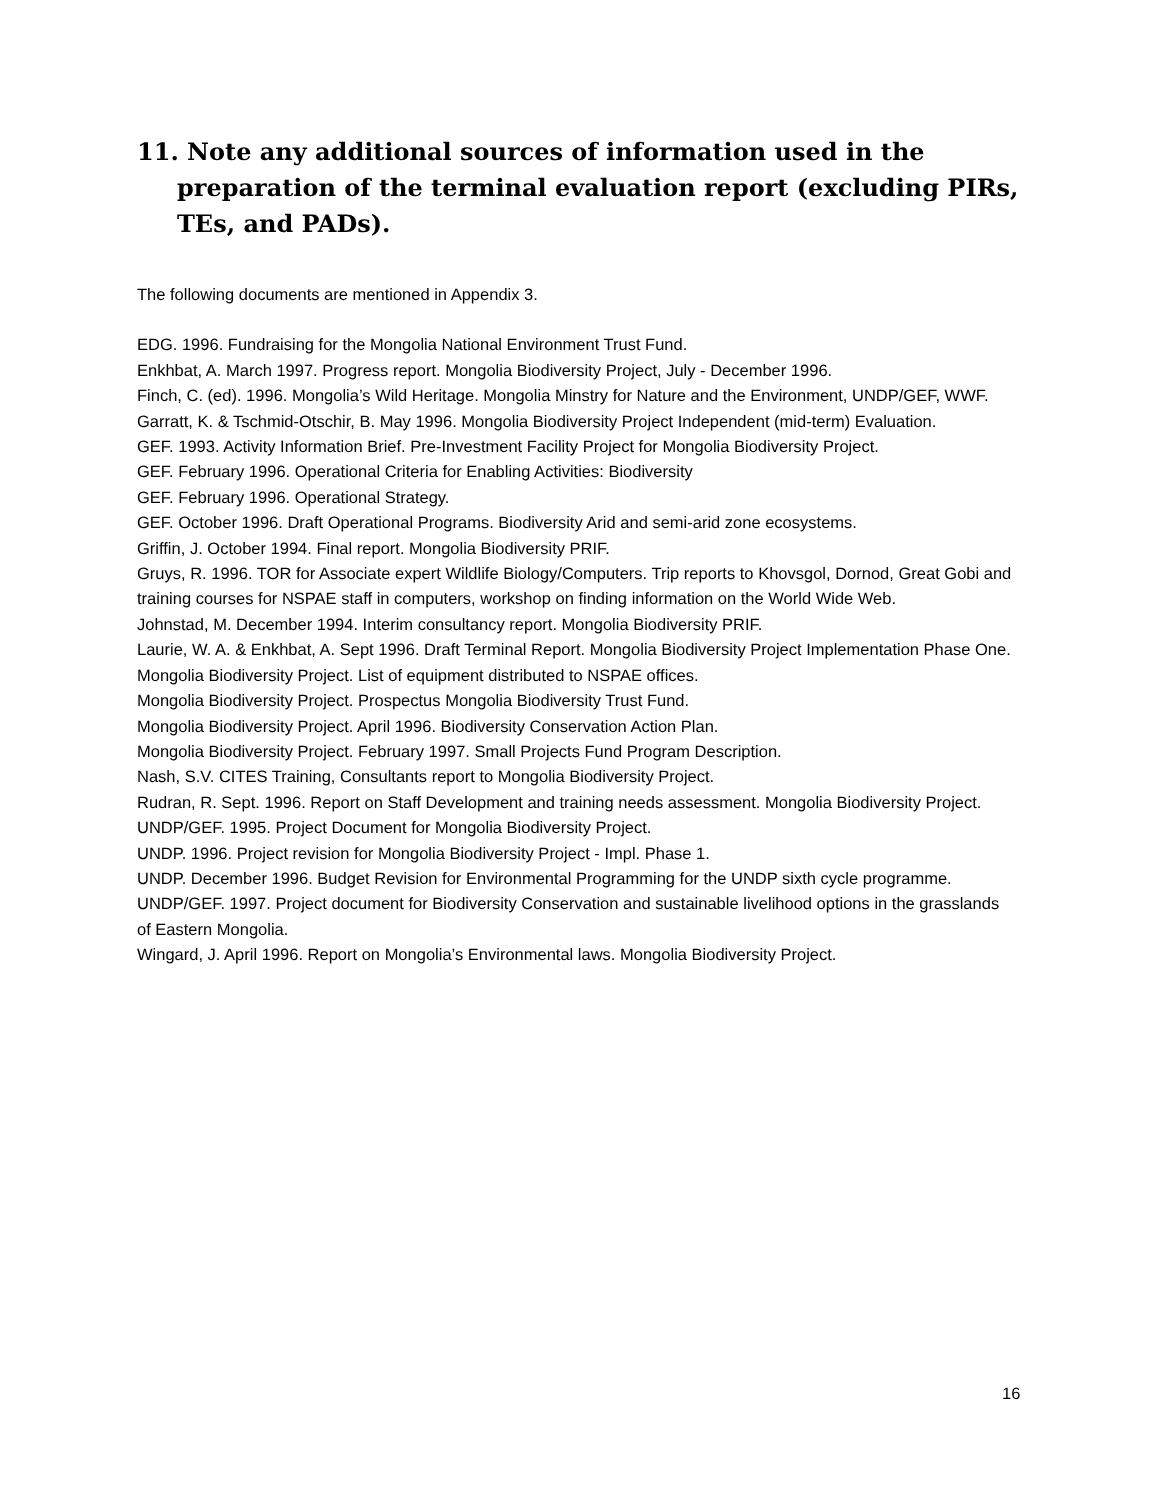11. Note any additional sources of information used in the preparation of the terminal evaluation report (excluding PIRs, TEs, and PADs).
The following documents are mentioned in Appendix 3.
EDG. 1996. Fundraising for the Mongolia National Environment Trust Fund.
Enkhbat, A. March 1997. Progress report. Mongolia Biodiversity Project, July - December 1996.
Finch, C. (ed). 1996. Mongolia’s Wild Heritage. Mongolia Minstry for Nature and the Environment, UNDP/GEF, WWF.
Garratt, K. & Tschmid-Otschir, B. May 1996. Mongolia Biodiversity Project Independent (mid-term) Evaluation.
GEF. 1993. Activity Information Brief. Pre-Investment Facility Project for Mongolia Biodiversity Project.
GEF. February 1996. Operational Criteria for Enabling Activities: Biodiversity
GEF. February 1996. Operational Strategy.
GEF. October 1996. Draft Operational Programs. Biodiversity Arid and semi-arid zone ecosystems.
Griffin, J. October 1994. Final report. Mongolia Biodiversity PRIF.
Gruys, R. 1996. TOR for Associate expert Wildlife Biology/Computers. Trip reports to Khovsgol, Dornod, Great Gobi and training courses for NSPAE staff in computers, workshop on finding information on the World Wide Web.
Johnstad, M. December 1994. Interim consultancy report. Mongolia Biodiversity PRIF.
Laurie, W. A. & Enkhbat, A. Sept 1996. Draft Terminal Report. Mongolia Biodiversity Project Implementation Phase One.
Mongolia Biodiversity Project. List of equipment distributed to NSPAE offices.
Mongolia Biodiversity Project. Prospectus Mongolia Biodiversity Trust Fund.
Mongolia Biodiversity Project. April 1996. Biodiversity Conservation Action Plan.
Mongolia Biodiversity Project. February 1997. Small Projects Fund Program Description.
Nash, S.V. CITES Training, Consultants report to Mongolia Biodiversity Project.
Rudran, R. Sept. 1996. Report on Staff Development and training needs assessment. Mongolia Biodiversity Project.
UNDP/GEF. 1995. Project Document for Mongolia Biodiversity Project.
UNDP. 1996. Project revision for Mongolia Biodiversity Project - Impl. Phase 1.
UNDP. December 1996. Budget Revision for Environmental Programming for the UNDP sixth cycle programme.
UNDP/GEF. 1997. Project document for Biodiversity Conservation and sustainable livelihood options in the grasslands of Eastern Mongolia.
Wingard, J. April 1996. Report on Mongolia’s Environmental laws. Mongolia Biodiversity Project.
16